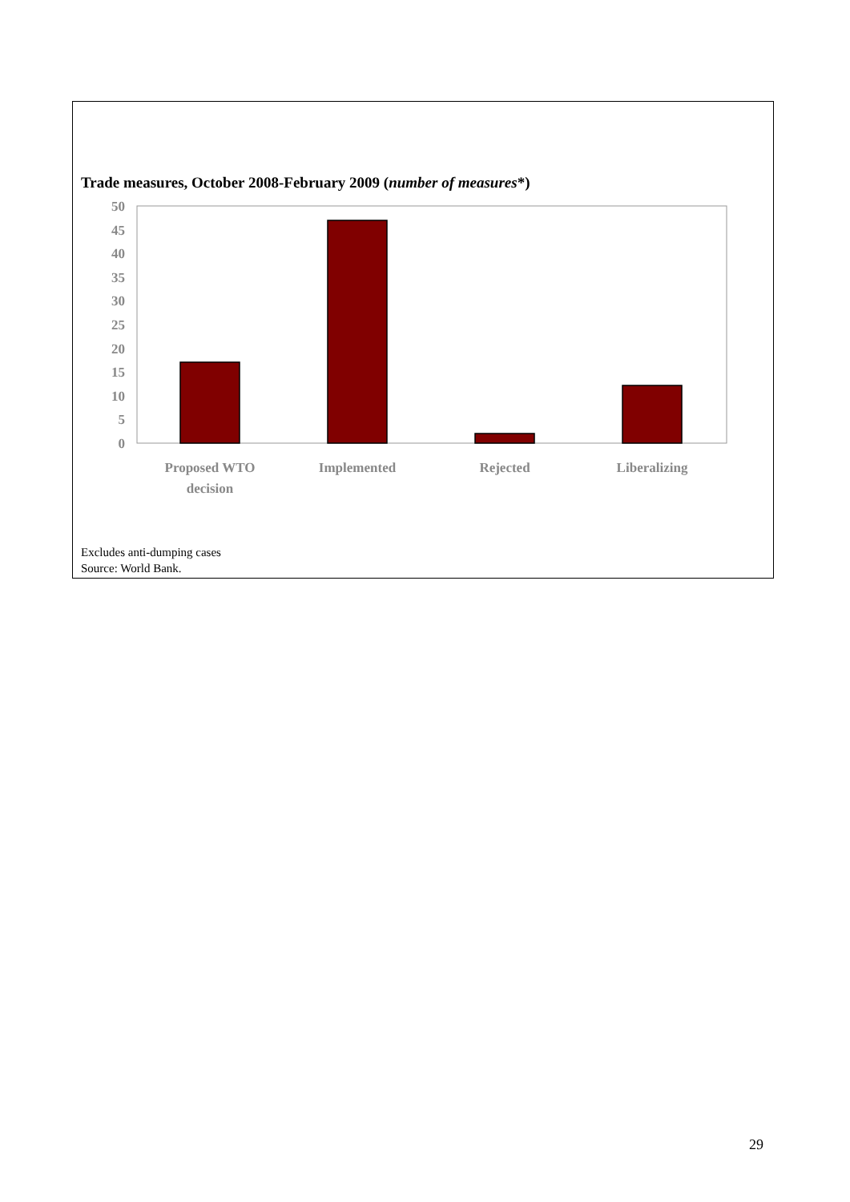Trade measures, October 2008-February 2009 (number of measures*)
50
45
40
35
30
25
20
15
10
5
0
Proposed WTO
decision
Implemented
Rejected
Liberalizing
Excludes anti-dumping cases
Source: World Bank.
29